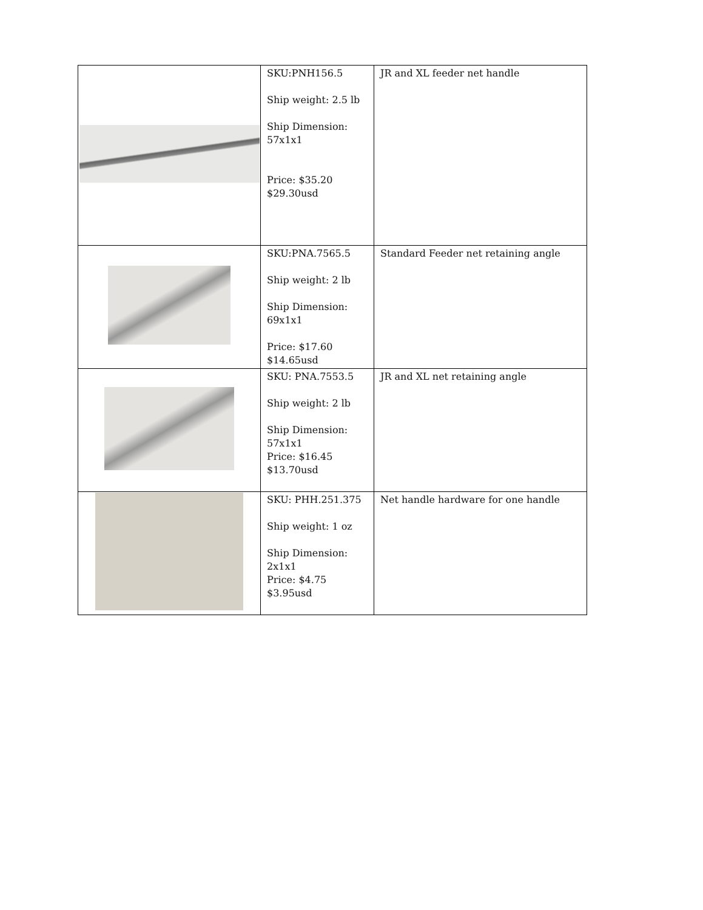| | SKU:PNH156.5 Ship weight: 2.5 lb Ship Dimension: 57x1x1 Price: $35.20 $29.30usd | JR and XL feeder net handle |
| | SKU:PNA.7565.5 Ship weight: 2 lb Ship Dimension: 69x1x1 Price: $17.60 $14.65usd | Standard Feeder net retaining angle |
| | SKU: PNA.7553.5 Ship weight: 2 lb Ship Dimension: 57x1x1 Price: $16.45 $13.70usd | JR and XL net retaining angle |
| | SKU: PHH.251.375 Ship weight: 1 oz Ship Dimension: 2x1x1 Price: $4.75 $3.95usd | Net handle hardware for one handle |